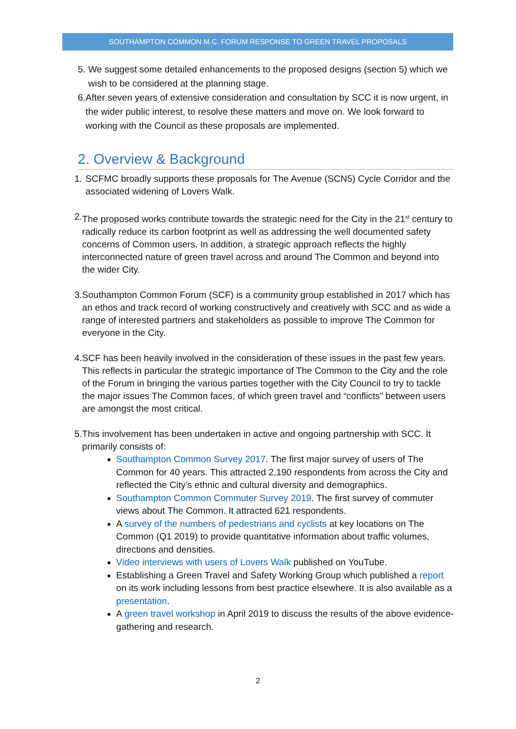SOUTHAMPTON COMMON M.C. FORUM RESPONSE TO GREEN TRAVEL PROPOSALS
5. We suggest some detailed enhancements to the proposed designs (section 5) which we wish to be considered at the planning stage.
6. After seven years of extensive consideration and consultation by SCC it is now urgent, in the wider public interest, to resolve these matters and move on. We look forward to working with the Council as these proposals are implemented.
2. Overview & Background
1. SCFMC broadly supports these proposals for The Avenue (SCN5) Cycle Corridor and the associated widening of Lovers Walk.
2. The proposed works contribute towards the strategic need for the City in the 21<sup>st</sup> century to radically reduce its carbon footprint as well as addressing the well documented safety concerns of Common users. In addition, a strategic approach reflects the highly interconnected nature of green travel across and around The Common and beyond into the wider City.
3. Southampton Common Forum (SCF) is a community group established in 2017 which has an ethos and track record of working constructively and creatively with SCC and as wide a range of interested partners and stakeholders as possible to improve The Common for everyone in the City.
4. SCF has been heavily involved in the consideration of these issues in the past few years. This reflects in particular the strategic importance of The Common to the City and the role of the Forum in bringing the various parties together with the City Council to try to tackle the major issues The Common faces, of which green travel and “conflicts” between users are amongst the most critical.
5. This involvement has been undertaken in active and ongoing partnership with SCC. It primarily consists of:
Southampton Common Survey 2017. The first major survey of users of The Common for 40 years. This attracted 2,190 respondents from across the City and reflected the City’s ethnic and cultural diversity and demographics.
Southampton Common Commuter Survey 2019. The first survey of commuter views about The Common. It attracted 621 respondents.
A survey of the numbers of pedestrians and cyclists at key locations on The Common (Q1 2019) to provide quantitative information about traffic volumes, directions and densities.
Video interviews with users of Lovers Walk published on YouTube.
Establishing a Green Travel and Safety Working Group which published a report on its work including lessons from best practice elsewhere. It is also available as a presentation.
A green travel workshop in April 2019 to discuss the results of the above evidence-gathering and research.
2